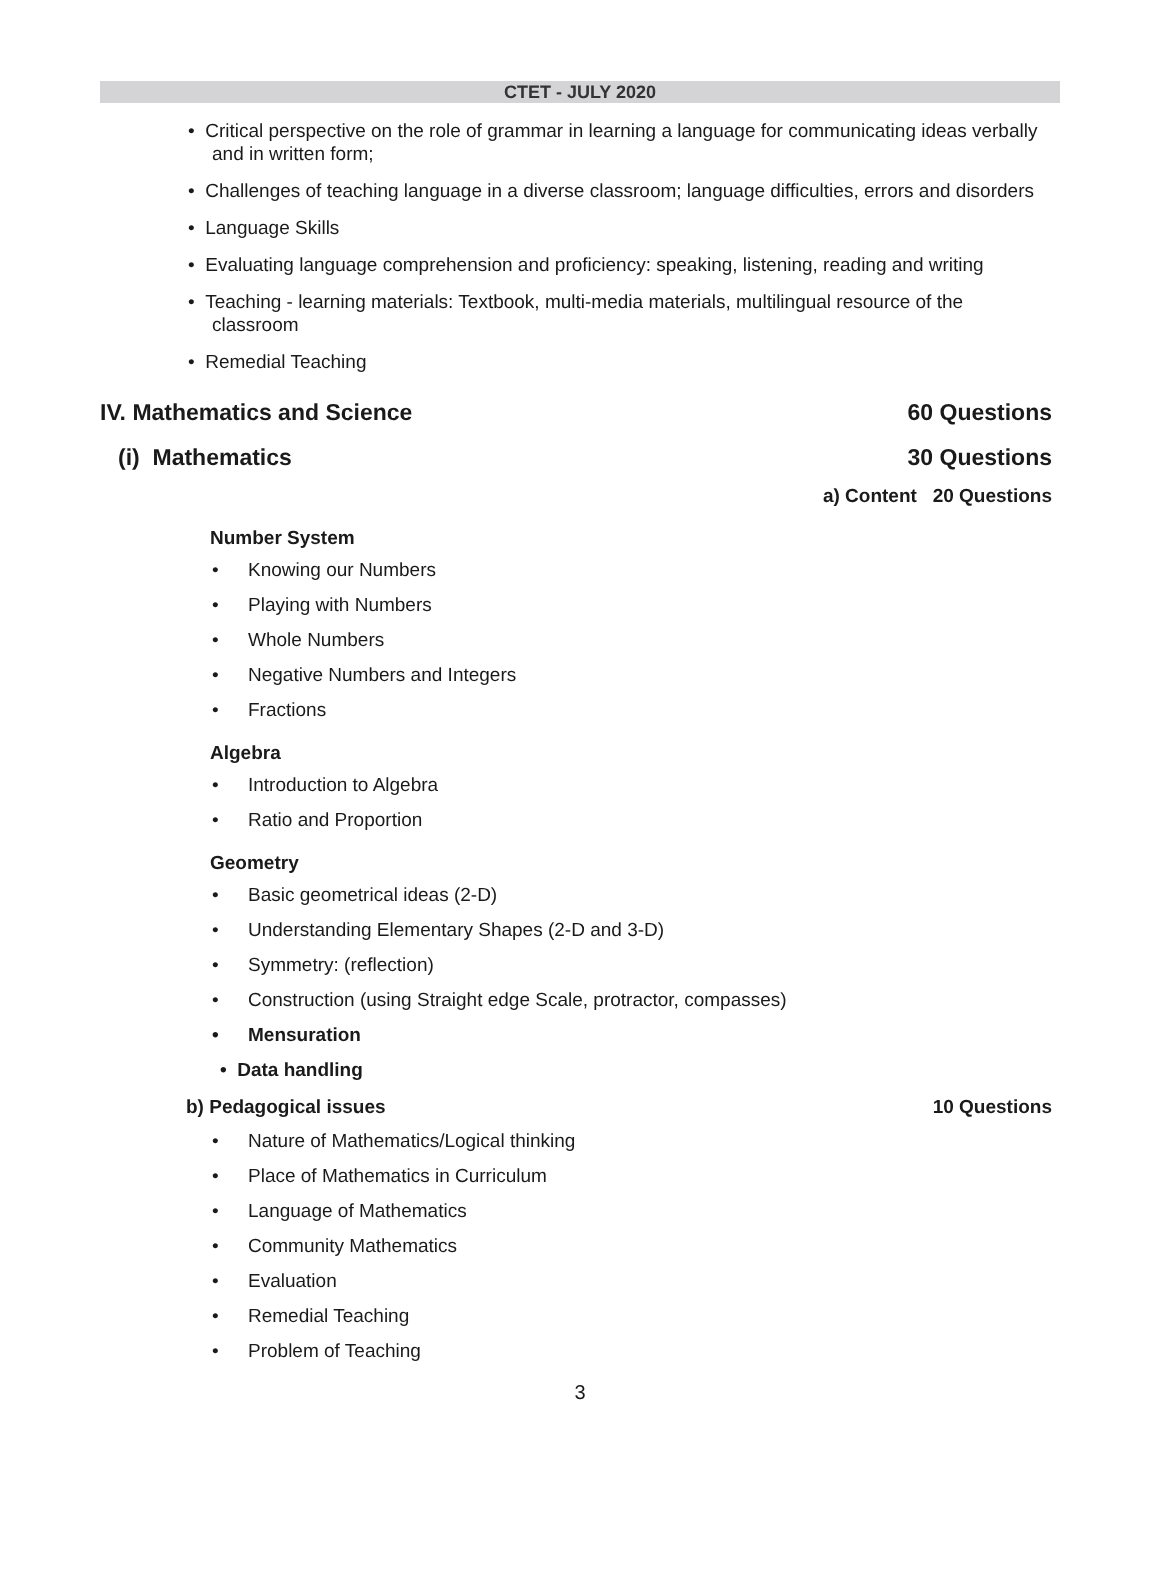CTET - JULY 2020
• Critical perspective on the role of grammar in learning a language for communicating ideas verbally and in written form;
• Challenges of teaching language in a diverse classroom; language difficulties, errors and disorders
• Language Skills
• Evaluating language comprehension and proficiency: speaking, listening, reading and writing
• Teaching - learning materials: Textbook, multi-media materials, multilingual resource of the classroom
• Remedial Teaching
IV. Mathematics and Science 60 Questions
(i) Mathematics 30 Questions
a) Content 20 Questions
Number System
• Knowing our Numbers
• Playing with Numbers
• Whole Numbers
• Negative Numbers and Integers
• Fractions
Algebra
• Introduction to Algebra
• Ratio and Proportion
Geometry
• Basic geometrical ideas (2-D)
• Understanding Elementary Shapes (2-D and 3-D)
• Symmetry: (reflection)
• Construction (using Straight edge Scale, protractor, compasses)
• Mensuration
• Data handling
b) Pedagogical issues 10 Questions
• Nature of Mathematics/Logical thinking
• Place of Mathematics in Curriculum
• Language of Mathematics
• Community Mathematics
• Evaluation
• Remedial Teaching
• Problem of Teaching
3